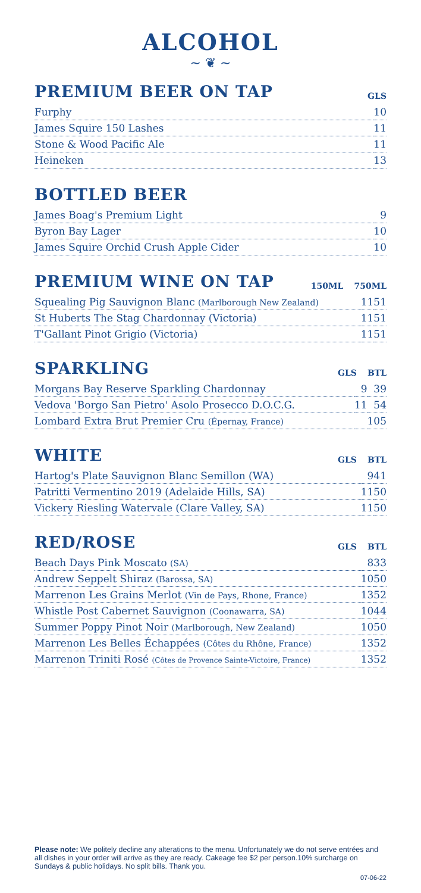ALCOHOL
~ ❦ ~
PREMIUM BEER ON TAP
GLS
| Furphy | 10 |
| James Squire 150 Lashes | 11 |
| Stone & Wood Pacific Ale | 11 |
| Heineken | 13 |
BOTTLED BEER
| James Boag's Premium Light | 9 |
| Byron Bay Lager | 10 |
| James Squire Orchid Crush Apple Cider | 10 |
PREMIUM WINE ON TAP
150ML 750ML
| Squealing Pig Sauvignon Blanc (Marlborough New Zealand) | 11 | 51 |
| St Huberts The Stag Chardonnay (Victoria) | 11 | 51 |
| T'Gallant Pinot Grigio (Victoria) | 11 | 51 |
SPARKLING
GLS BTL
| Morgans Bay Reserve Sparkling Chardonnay | 9 | 39 |
| Vedova 'Borgo San Pietro' Asolo Prosecco D.O.C.G. | 11 | 54 |
| Lombard Extra Brut Premier Cru (Épernay, France) | | 105 |
WHITE
GLS BTL
| Hartog's Plate Sauvignon Blanc Semillon (WA) | 9 | 41 |
| Patritti Vermentino 2019 (Adelaide Hills, SA) | 11 | 50 |
| Vickery Riesling Watervale (Clare Valley, SA) | 11 | 50 |
RED/ROSE
GLS BTL
| Beach Days Pink Moscato (SA) | 8 | 33 |
| Andrew Seppelt Shiraz (Barossa, SA) | 10 | 50 |
| Marrenon Les Grains Merlot (Vin de Pays, Rhone, France) | 13 | 52 |
| Whistle Post Cabernet Sauvignon (Coonawarra, SA) | 10 | 44 |
| Summer Poppy Pinot Noir (Marlborough, New Zealand) | 10 | 50 |
| Marrenon Les Belles Échappées (Côtes du Rhône, France) | 13 | 52 |
| Marrenon Triniti Rosé (Côtes de Provence Sainte-Victoire, France) | 13 | 52 |
Please note: We politely decline any alterations to the menu. Unfortunately we do not serve entrées and all dishes in your order will arrive as they are ready. Cakeage fee $2 per person.10% surcharge on Sundays & public holidays. No split bills. Thank you.
07-06-22